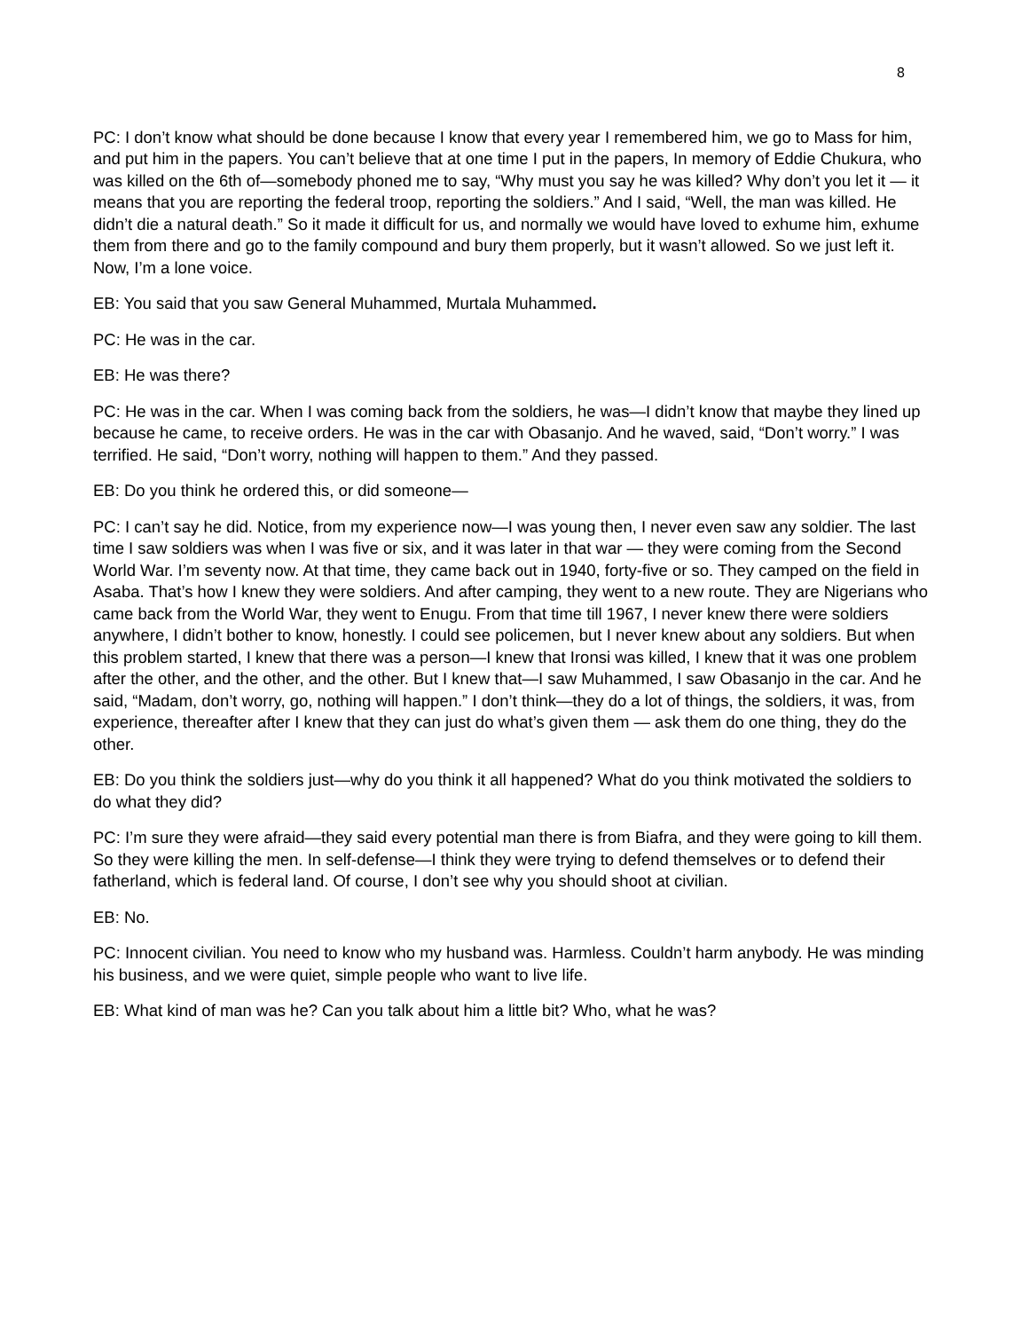8
PC: I don’t know what should be done because I know that every year I remembered him, we go to Mass for him, and put him in the papers. You can’t believe that at one time I put in the papers, In memory of Eddie Chukura, who was killed on the 6th of—somebody phoned me to say, “Why must you say he was killed? Why don’t you let it — it means that you are reporting the federal troop, reporting the soldiers.” And I said, “Well, the man was killed. He didn’t die a natural death.” So it made it difficult for us, and normally we would have loved to exhume him, exhume them from there and go to the family compound and bury them properly, but it wasn’t allowed. So we just left it. Now, I’m a lone voice.
EB: You said that you saw General Muhammed, Murtala Muhammed.
PC: He was in the car.
EB: He was there?
PC: He was in the car. When I was coming back from the soldiers, he was—I didn’t know that maybe they lined up because he came, to receive orders. He was in the car with Obasanjo. And he waved, said, “Don’t worry.” I was terrified. He said, “Don’t worry, nothing will happen to them.” And they passed.
EB: Do you think he ordered this, or did someone—
PC: I can’t say he did. Notice, from my experience now—I was young then, I never even saw any soldier. The last time I saw soldiers was when I was five or six, and it was later in that war — they were coming from the Second World War. I’m seventy now. At that time, they came back out in 1940, forty-five or so. They camped on the field in Asaba. That’s how I knew they were soldiers. And after camping, they went to a new route. They are Nigerians who came back from the World War, they went to Enugu. From that time till 1967, I never knew there were soldiers anywhere, I didn’t bother to know, honestly. I could see policemen, but I never knew about any soldiers. But when this problem started, I knew that there was a person—I knew that Ironsi was killed, I knew that it was one problem after the other, and the other, and the other. But I knew that—I saw Muhammed, I saw Obasanjo in the car. And he said, “Madam, don’t worry, go, nothing will happen.” I don’t think—they do a lot of things, the soldiers, it was, from experience, thereafter after I knew that they can just do what’s given them — ask them do one thing, they do the other.
EB: Do you think the soldiers just—why do you think it all happened? What do you think motivated the soldiers to do what they did?
PC: I’m sure they were afraid—they said every potential man there is from Biafra, and they were going to kill them. So they were killing the men. In self-defense—I think they were trying to defend themselves or to defend their fatherland, which is federal land. Of course, I don’t see why you should shoot at civilian.
EB: No.
PC: Innocent civilian. You need to know who my husband was. Harmless. Couldn’t harm anybody. He was minding his business, and we were quiet, simple people who want to live life.
EB: What kind of man was he? Can you talk about him a little bit? Who, what he was?